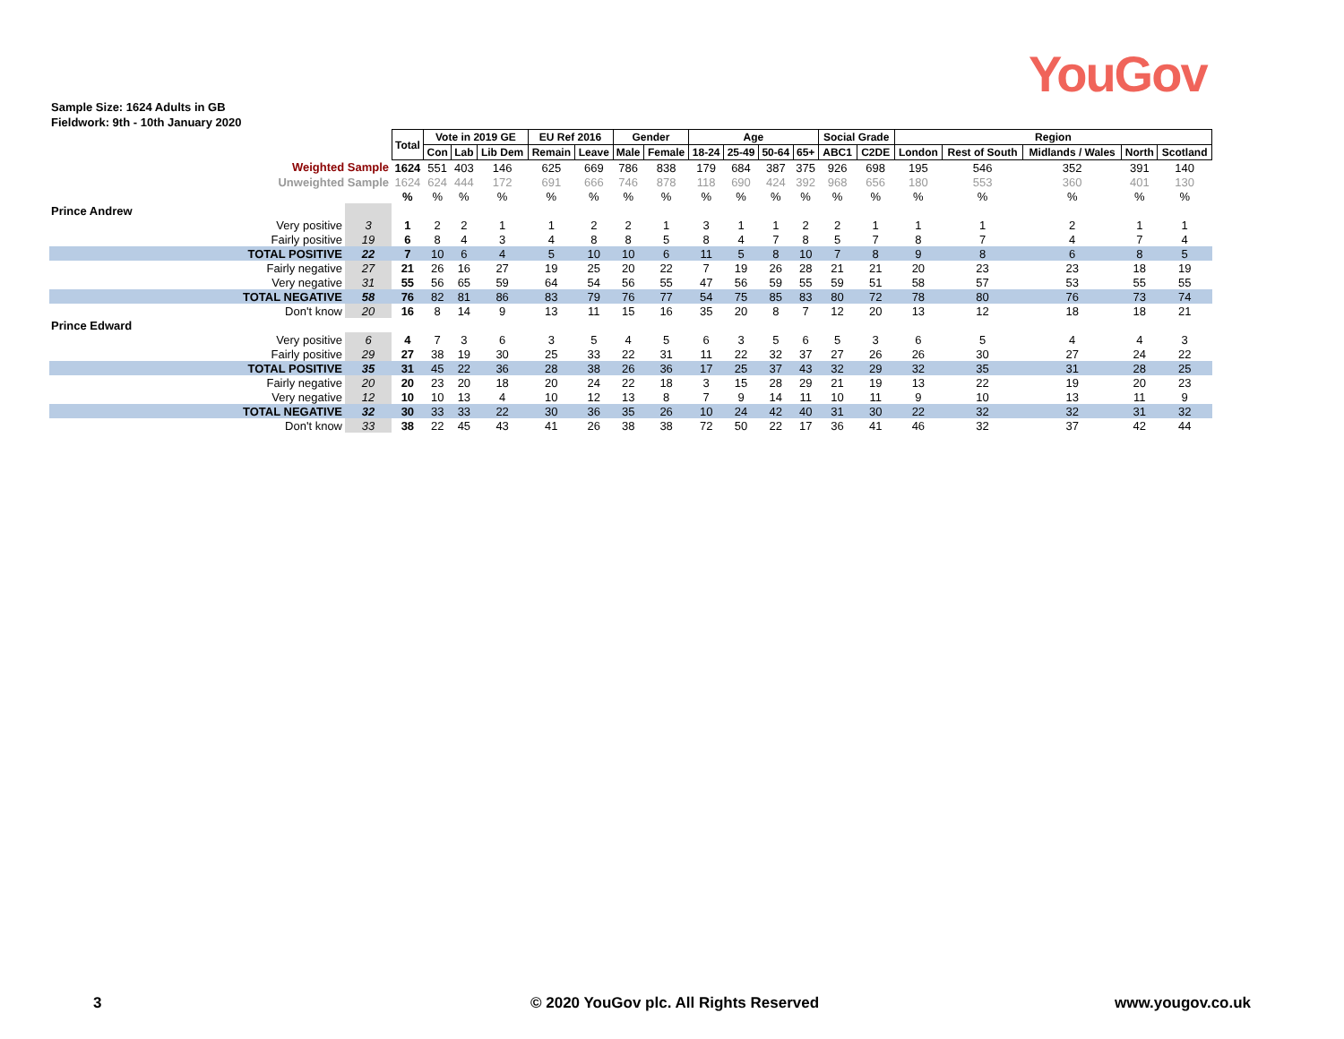YouGov
Sample Size: 1624 Adults in GB
Fieldwork: 9th - 10th January 2020
| | | Total | Vote in 2019 GE | | | EU Ref 2016 | | Gender | | Age | | | | Social Grade | | Region | | | | |
| | | | Con | Lab | Lib Dem | Remain | Leave | Male | Female | 18-24 | 25-49 | 50-64 | 65+ | ABC1 | C2DE | London | Rest of South | Midlands / Wales | North | Scotland |
| Weighted Sample | | 1624 | 551 | 403 | 146 | 625 | 669 | 786 | 838 | 179 | 684 | 387 | 375 | 926 | 698 | 195 | 546 | 352 | 391 | 140 |
| Unweighted Sample | | 1624 | 624 | 444 | 172 | 691 | 666 | 746 | 878 | 118 | 690 | 424 | 392 | 968 | 656 | 180 | 553 | 360 | 401 | 130 |
| | | % | % | % | % | % | % | % | % | % | % | % | % | % | % | % | % | % | % | % |
| Prince Andrew | | | | | | | | | | | | | | | | | | | | |
| Very positive | 3 | 1 | 2 | 2 | 1 | 1 | 2 | 2 | 1 | 3 | 1 | 1 | 2 | 2 | 1 | 1 | 1 | 2 | 1 | 1 |
| Fairly positive | 19 | 6 | 8 | 4 | 3 | 4 | 8 | 8 | 5 | 8 | 4 | 7 | 8 | 5 | 7 | 8 | 7 | 4 | 7 | 4 |
| TOTAL POSITIVE | 22 | 7 | 10 | 6 | 4 | 5 | 10 | 10 | 6 | 11 | 5 | 8 | 10 | 7 | 8 | 9 | 8 | 6 | 8 | 5 |
| Fairly negative | 27 | 21 | 26 | 16 | 27 | 19 | 25 | 20 | 22 | 7 | 19 | 26 | 28 | 21 | 21 | 20 | 23 | 23 | 18 | 19 |
| Very negative | 31 | 55 | 56 | 65 | 59 | 64 | 54 | 56 | 55 | 47 | 56 | 59 | 55 | 59 | 51 | 58 | 57 | 53 | 55 | 55 |
| TOTAL NEGATIVE | 58 | 76 | 82 | 81 | 86 | 83 | 79 | 76 | 77 | 54 | 75 | 85 | 83 | 80 | 72 | 78 | 80 | 76 | 73 | 74 |
| Don't know | 20 | 16 | 8 | 14 | 9 | 13 | 11 | 15 | 16 | 35 | 20 | 8 | 7 | 12 | 20 | 13 | 12 | 18 | 18 | 21 |
| Prince Edward | | | | | | | | | | | | | | | | | | | | |
| Very positive | 6 | 4 | 7 | 3 | 6 | 3 | 5 | 4 | 5 | 6 | 3 | 5 | 6 | 5 | 3 | 6 | 5 | 4 | 4 | 3 |
| Fairly positive | 29 | 27 | 38 | 19 | 30 | 25 | 33 | 22 | 31 | 11 | 22 | 32 | 37 | 27 | 26 | 26 | 30 | 27 | 24 | 22 |
| TOTAL POSITIVE | 35 | 31 | 45 | 22 | 36 | 28 | 38 | 26 | 36 | 17 | 25 | 37 | 43 | 32 | 29 | 32 | 35 | 31 | 28 | 25 |
| Fairly negative | 20 | 20 | 23 | 20 | 18 | 20 | 24 | 22 | 18 | 3 | 15 | 28 | 29 | 21 | 19 | 13 | 22 | 19 | 20 | 23 |
| Very negative | 12 | 10 | 10 | 13 | 4 | 10 | 12 | 13 | 8 | 7 | 9 | 14 | 11 | 10 | 11 | 9 | 10 | 13 | 11 | 9 |
| TOTAL NEGATIVE | 32 | 30 | 33 | 33 | 22 | 30 | 36 | 35 | 26 | 10 | 24 | 42 | 40 | 31 | 30 | 22 | 32 | 32 | 31 | 32 |
| Don't know | 33 | 38 | 22 | 45 | 43 | 41 | 26 | 38 | 38 | 72 | 50 | 22 | 17 | 36 | 41 | 46 | 32 | 37 | 42 | 44 |
3
© 2020 YouGov plc. All Rights Reserved
www.yougov.co.uk